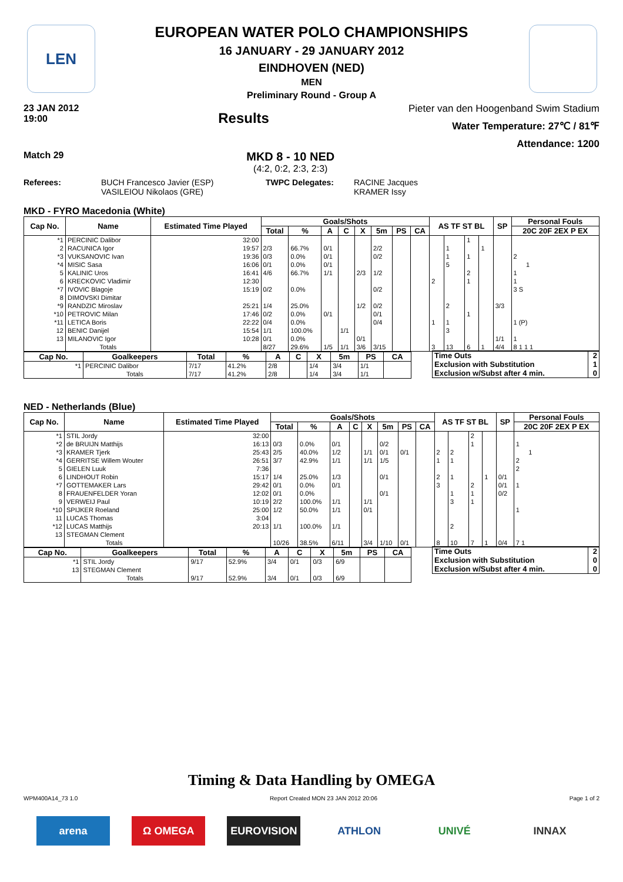LEN
EUROPEAN WATER POLO CHAMPIONSHIPS
16 JANUARY - 29 JANUARY 2012
EINDHOVEN (NED)
MEN
Preliminary Round - Group A
23 JAN 2012
19:00
Results
Pieter van den Hoogenband Swim Stadium
Water Temperature: 27℃ / 81℉
Attendance: 1200
Match 29
MKD 8 - 10 NED
(4:2, 0:2, 2:3, 2:3)
Referees: BUCH Francesco Javier (ESP)
VASILEIOU Nikolaos (GRE)
TWPC Delegates: RACINE Jacques
KRAMER Issy
MKD - FYRO Macedonia (White)
| Cap No. | Name | Estimated Time Played | Goals/Shots | | | | | | | | AS TF ST BL | | | | SP | Personal Fouls |
| --- | --- | --- | --- | --- | --- | --- | --- | --- | --- | --- | --- | --- | --- | --- | --- | --- |
| | | | Total | % | A | C | X | 5m | PS | CA | | | | | | 20C 20F 2EX P EX |
| *1 | PERCINIC Dalibor | 32:00 | | | | | | | | | | | 1 | | | |
| 2 | RACUNICA Igor | 19:57 | 2/3 | 66.7% | 0/1 | | | 2/2 | | | | 1 | | 1 | | |
| *3 | VUKSANOVIC Ivan | 19:36 | 0/3 | 0.0% | 0/1 | | | 0/2 | | | | 1 | 1 | | | 2 |
| *4 | MISIC Sasa | 16:06 | 0/1 | 0.0% | 0/1 | | | | | | | 5 | | | | 1 |
| 5 | KALINIC Uros | 16:41 | 4/6 | 66.7% | 1/1 | | 2/3 | 1/2 | | | | | 2 | | | 1 |
| 6 | KRECKOVIC Vladimir | 12:30 | | | | | | | | | 2 | | 1 | | | 1 |
| *7 | IVOVIC Blagoje | 15:19 | 0/2 | 0.0% | | | | 0/2 | | | | | | | | 3 S |
| 8 | DIMOVSKI Dimitar | | | | | | | | | | | | | | | |
| *9 | RANDZIC Miroslav | 25:21 | 1/4 | 25.0% | | | 1/2 | 0/2 | | | | 2 | | | 3/3 | |
| *10 | PETROVIC Milan | 17:46 | 0/2 | 0.0% | 0/1 | | | 0/1 | | | | | 1 | | | |
| *11 | LETICA Boris | 22:22 | 0/4 | 0.0% | | | | 0/4 | | | 1 | 1 | | | | 1 (P) |
| 12 | BENIC Danijel | 15:54 | 1/1 | 100.0% | | 1/1 | | | | | | 3 | | | | |
| 13 | MILANOVIC Igor | 10:28 | 0/1 | 0.0% | | | 0/1 | | | | | | | | 1/1 | 1 |
| | Totals | | 8/27 | 29.6% | 1/5 | 1/1 | 3/6 | 3/15 | | | 3 | 13 | 6 | 1 | 4/4 | 8 1 1 1 |
| Cap No. | Goalkeepers | Total | % | A | C | X | 5m | PS | CA |
| --- | --- | --- | --- | --- | --- | --- | --- | --- | --- |
| *1 | PERCINIC Dalibor | 7/17 | 41.2% | 2/8 | | 1/4 | 3/4 | 1/1 | |
| | Totals | 7/17 | 41.2% | 2/8 | | 1/4 | 3/4 | 1/1 | |
| Time Outs | 2 |
| Exclusion with Substitution | 1 |
| Exclusion w/Subst after 4 min. | 0 |
NED - Netherlands (Blue)
| Cap No. | Name | Estimated Time Played | Goals/Shots | | | | | | | | AS TF ST BL | | | | SP | Personal Fouls |
| --- | --- | --- | --- | --- | --- | --- | --- | --- | --- | --- | --- | --- | --- | --- | --- | --- |
| | | | Total | % | A | C | X | 5m | PS | CA | | | | | | 20C 20F 2EX P EX |
| *1 | STIL Jordy | 32:00 | | | | | | | | | | | 2 | | | |
| *2 | de BRUIJN Matthijs | 16:13 | 0/3 | 0.0% | 0/1 | | | 0/2 | | | | | 1 | | | 1 |
| *3 | KRAMER Tjerk | 25:43 | 2/5 | 40.0% | 1/2 | | 1/1 | 0/1 | 0/1 | | 2 | 2 | | | | 1 |
| *4 | GERRITSE Willem Wouter | 26:51 | 3/7 | 42.9% | 1/1 | | 1/1 | 1/5 | | | 1 | 1 | | | | 2 |
| 5 | GIELEN Luuk | 7:36 | | | | | | | | | | | | | | 2 |
| 6 | LINDHOUT Robin | 15:17 | 1/4 | 25.0% | 1/3 | | | 0/1 | | | 2 | 1 | | 1 | 0/1 | |
| *7 | GOTTEMAKER Lars | 29:42 | 0/1 | 0.0% | 0/1 | | | | | | 3 | | 2 | | 0/1 | 1 |
| 8 | FRAUENFELDER Yoran | 12:02 | 0/1 | 0.0% | | | | 0/1 | | | | 1 | 1 | | 0/2 | |
| 9 | VERWEIJ Paul | 10:19 | 2/2 | 100.0% | 1/1 | | 1/1 | | | | | 3 | 1 | | | |
| *10 | SPIJKER Roeland | 25:00 | 1/2 | 50.0% | 1/1 | | 0/1 | | | | | | | | | 1 |
| 11 | LUCAS Thomas | 3:04 | | | | | | | | | | | | | | |
| *12 | LUCAS Matthijs | 20:13 | 1/1 | 100.0% | 1/1 | | | | | | | 2 | | | | |
| 13 | STEGMAN Clement | | | | | | | | | | | | | | | |
| | Totals | | 10/26 | 38.5% | 6/11 | | 3/4 | 1/10 | 0/1 | | 8 | 10 | 7 | 1 | 0/4 | 7 1 |
| Cap No. | Goalkeepers | Total | % | A | C | X | 5m | PS | CA |
| --- | --- | --- | --- | --- | --- | --- | --- | --- | --- |
| *1 | STIL Jordy | 9/17 | 52.9% | 3/4 | 0/1 | 0/3 | 6/9 | | |
| 13 | STEGMAN Clement | | | | | | | | |
| | Totals | 9/17 | 52.9% | 3/4 | 0/1 | 0/3 | 6/9 | | |
| Time Outs | 2 |
| Exclusion with Substitution | 0 |
| Exclusion w/Subst after 4 min. | 0 |
Timing & Data Handling by OMEGA
WPM400A14_73 1.0 Report Created MON 23 JAN 2012 20:06 Page 1 of 2
arena Ω OMEGA EUROVISION ATHLON UNIVÉ INNAX